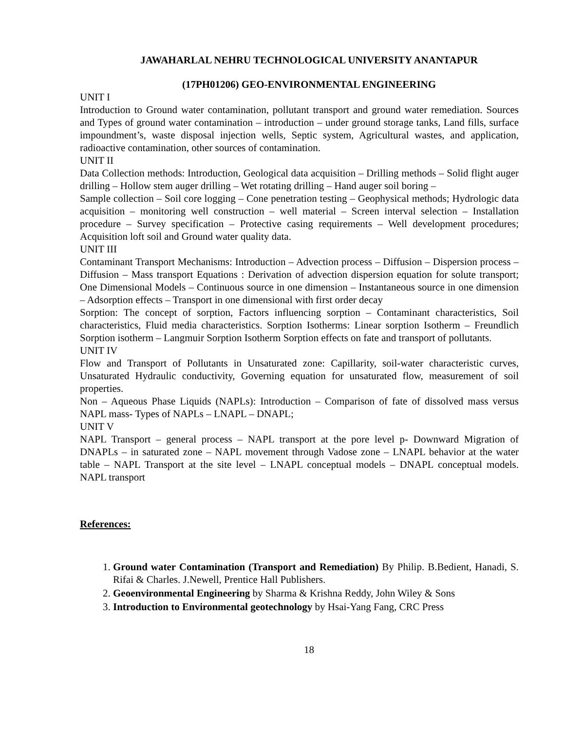JAWAHARLAL NEHRU TECHNOLOGICAL UNIVERSITY ANANTAPUR
(17PH01206) GEO-ENVIRONMENTAL ENGINEERING
UNIT I
Introduction to Ground water contamination, pollutant transport and ground water remediation. Sources and Types of ground water contamination – introduction – under ground storage tanks, Land fills, surface impoundment’s, waste disposal injection wells, Septic system, Agricultural wastes, and application, radioactive contamination, other sources of contamination.
UNIT II
Data Collection methods: Introduction, Geological data acquisition – Drilling methods – Solid flight auger drilling – Hollow stem auger drilling – Wet rotating drilling – Hand auger soil boring –
Sample collection – Soil core logging – Cone penetration testing – Geophysical methods; Hydrologic data acquisition – monitoring well construction – well material – Screen interval selection – Installation procedure – Survey specification – Protective casing requirements – Well development procedures; Acquisition loft soil and Ground water quality data.
UNIT III
Contaminant Transport Mechanisms: Introduction – Advection process – Diffusion – Dispersion process – Diffusion – Mass transport Equations : Derivation of advection dispersion equation for solute transport; One Dimensional Models – Continuous source in one dimension – Instantaneous source in one dimension – Adsorption effects – Transport in one dimensional with first order decay
Sorption: The concept of sorption, Factors influencing sorption – Contaminant characteristics, Soil characteristics, Fluid media characteristics. Sorption Isotherms: Linear sorption Isotherm – Freundlich Sorption isotherm – Langmuir Sorption Isotherm Sorption effects on fate and transport of pollutants.
UNIT IV
Flow and Transport of Pollutants in Unsaturated zone: Capillarity, soil-water characteristic curves, Unsaturated Hydraulic conductivity, Governing equation for unsaturated flow, measurement of soil properties.
Non – Aqueous Phase Liquids (NAPLs): Introduction – Comparison of fate of dissolved mass versus NAPL mass- Types of NAPLs – LNAPL – DNAPL;
UNIT V
NAPL Transport – general process – NAPL transport at the pore level p- Downward Migration of DNAPLs – in saturated zone – NAPL movement through Vadose zone – LNAPL behavior at the water table – NAPL Transport at the site level – LNAPL conceptual models – DNAPL conceptual models. NAPL transport
References:
1. Ground water Contamination (Transport and Remediation) By Philip. B.Bedient, Hanadi, S. Rifai & Charles. J.Newell, Prentice Hall Publishers.
2. Geoenvironmental Engineering by Sharma & Krishna Reddy, John Wiley & Sons
3. Introduction to Environmental geotechnology by Hsai-Yang Fang, CRC Press
18